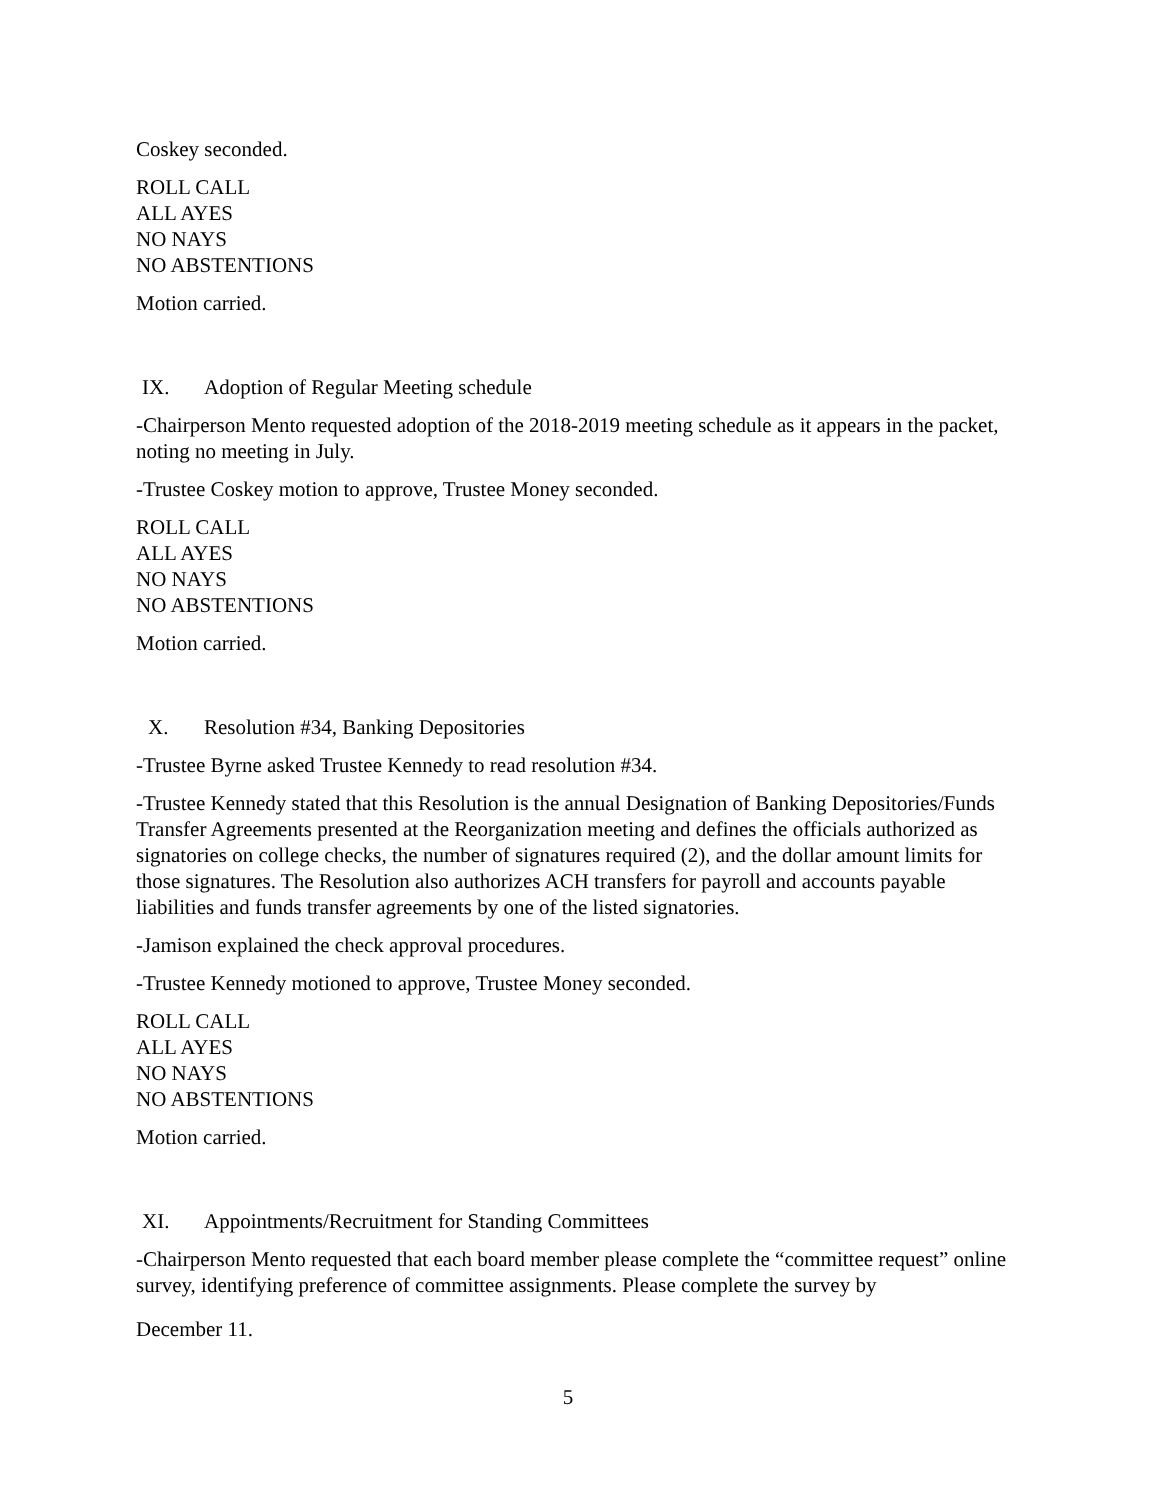Coskey seconded.
ROLL CALL
ALL AYES
NO NAYS
NO ABSTENTIONS
Motion carried.
IX. Adoption of Regular Meeting schedule
-Chairperson Mento requested adoption of the 2018-2019 meeting schedule as it appears in the packet, noting no meeting in July.
-Trustee Coskey motion to approve, Trustee Money seconded.
ROLL CALL
ALL AYES
NO NAYS
NO ABSTENTIONS
Motion carried.
X. Resolution #34, Banking Depositories
-Trustee Byrne asked Trustee Kennedy to read resolution #34.
-Trustee Kennedy stated that this Resolution is the annual Designation of Banking Depositories/Funds Transfer Agreements presented at the Reorganization meeting and defines the officials authorized as signatories on college checks, the number of signatures required (2), and the dollar amount limits for those signatures. The Resolution also authorizes ACH transfers for payroll and accounts payable liabilities and funds transfer agreements by one of the listed signatories.
-Jamison explained the check approval procedures.
-Trustee Kennedy motioned to approve, Trustee Money seconded.
ROLL CALL
ALL AYES
NO NAYS
NO ABSTENTIONS
Motion carried.
XI. Appointments/Recruitment for Standing Committees
-Chairperson Mento requested that each board member please complete the “committee request” online survey, identifying preference of committee assignments. Please complete the survey by
December 11.
5